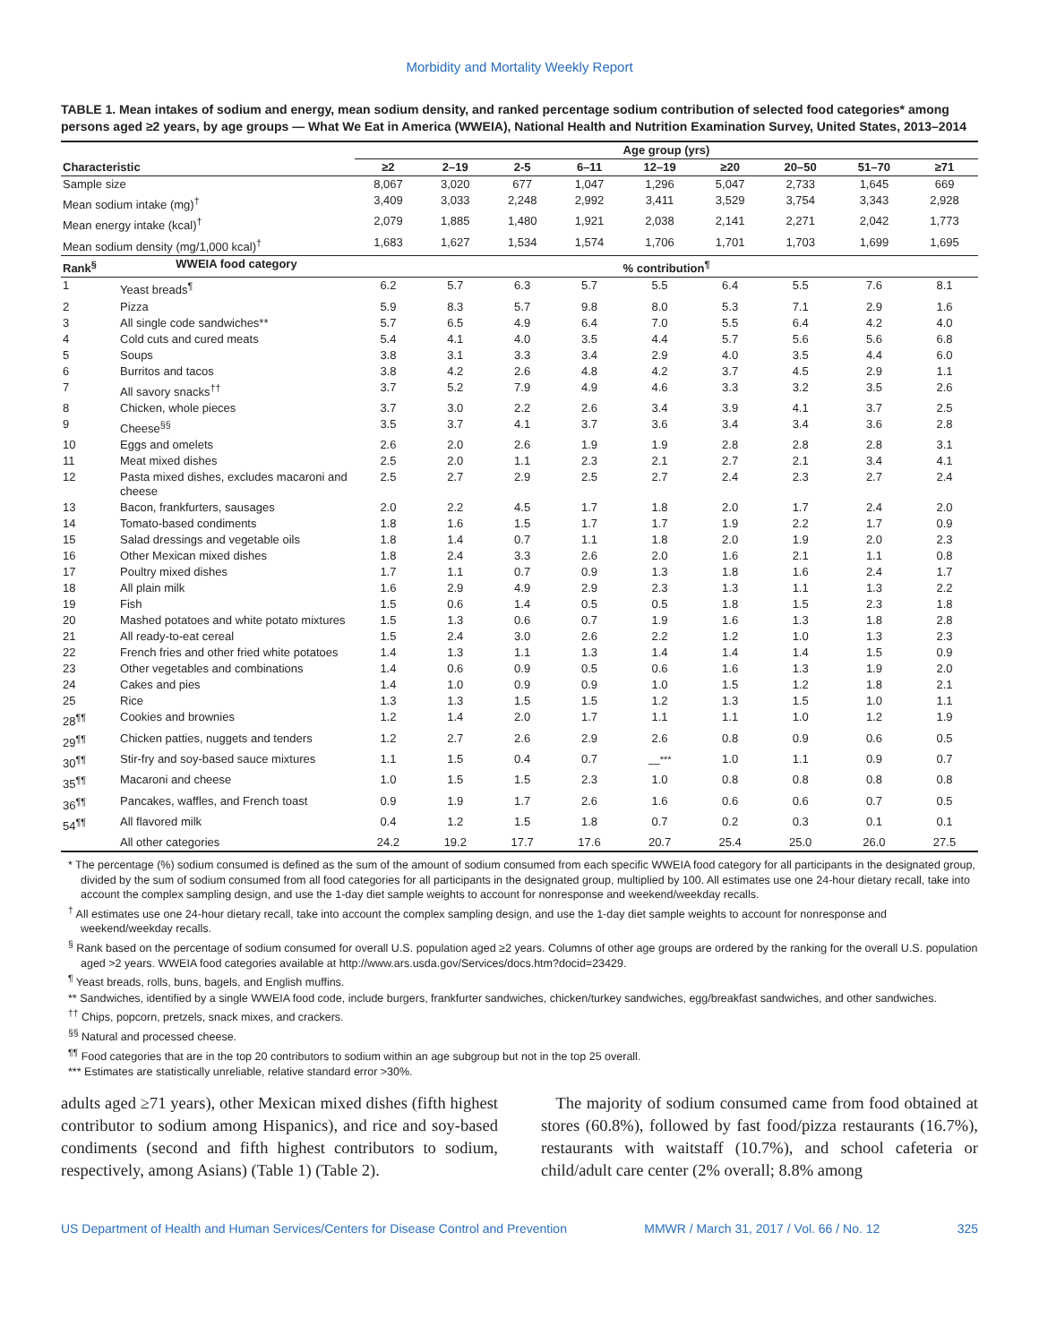Morbidity and Mortality Weekly Report
TABLE 1. Mean intakes of sodium and energy, mean sodium density, and ranked percentage sodium contribution of selected food categories* among persons aged ≥2 years, by age groups — What We Eat in America (WWEIA), National Health and Nutrition Examination Survey, United States, 2013–2014
| | | Age group (yrs) | | | | | | | | |
| --- | --- | --- | --- | --- | --- | --- | --- | --- | --- | --- |
| Characteristic | | ≥2 | 2–19 | 2-5 | 6–11 | 12–19 | ≥20 | 20–50 | 51–70 | ≥71 |
| Sample size | | 8,067 | 3,020 | 677 | 1,047 | 1,296 | 5,047 | 2,733 | 1,645 | 669 |
| Mean sodium intake (mg)<sup>†</sup> | | 3,409 | 3,033 | 2,248 | 2,992 | 3,411 | 3,529 | 3,754 | 3,343 | 2,928 |
| Mean energy intake (kcal)<sup>†</sup> | | 2,079 | 1,885 | 1,480 | 1,921 | 2,038 | 2,141 | 2,271 | 2,042 | 1,773 |
| Mean sodium density (mg/1,000 kcal)<sup>†</sup> | | 1,683 | 1,627 | 1,534 | 1,574 | 1,706 | 1,701 | 1,703 | 1,699 | 1,695 |
| Rank<sup>§</sup> | WWEIA food category | % contribution<sup>¶</sup> | | | | | | | | |
| 1 | Yeast breads<sup>¶</sup> | 6.2 | 5.7 | 6.3 | 5.7 | 5.5 | 6.4 | 5.5 | 7.6 | 8.1 |
| 2 | Pizza | 5.9 | 8.3 | 5.7 | 9.8 | 8.0 | 5.3 | 7.1 | 2.9 | 1.6 |
| 3 | All single code sandwiches** | 5.7 | 6.5 | 4.9 | 6.4 | 7.0 | 5.5 | 6.4 | 4.2 | 4.0 |
| 4 | Cold cuts and cured meats | 5.4 | 4.1 | 4.0 | 3.5 | 4.4 | 5.7 | 5.6 | 5.6 | 6.8 |
| 5 | Soups | 3.8 | 3.1 | 3.3 | 3.4 | 2.9 | 4.0 | 3.5 | 4.4 | 6.0 |
| 6 | Burritos and tacos | 3.8 | 4.2 | 2.6 | 4.8 | 4.2 | 3.7 | 4.5 | 2.9 | 1.1 |
| 7 | All savory snacks<sup>††</sup> | 3.7 | 5.2 | 7.9 | 4.9 | 4.6 | 3.3 | 3.2 | 3.5 | 2.6 |
| 8 | Chicken, whole pieces | 3.7 | 3.0 | 2.2 | 2.6 | 3.4 | 3.9 | 4.1 | 3.7 | 2.5 |
| 9 | Cheese<sup>§§</sup> | 3.5 | 3.7 | 4.1 | 3.7 | 3.6 | 3.4 | 3.4 | 3.6 | 2.8 |
| 10 | Eggs and omelets | 2.6 | 2.0 | 2.6 | 1.9 | 1.9 | 2.8 | 2.8 | 2.8 | 3.1 |
| 11 | Meat mixed dishes | 2.5 | 2.0 | 1.1 | 2.3 | 2.1 | 2.7 | 2.1 | 3.4 | 4.1 |
| 12 | Pasta mixed dishes, excludes macaroni and cheese | 2.5 | 2.7 | 2.9 | 2.5 | 2.7 | 2.4 | 2.3 | 2.7 | 2.4 |
| 13 | Bacon, frankfurters, sausages | 2.0 | 2.2 | 4.5 | 1.7 | 1.8 | 2.0 | 1.7 | 2.4 | 2.0 |
| 14 | Tomato-based condiments | 1.8 | 1.6 | 1.5 | 1.7 | 1.7 | 1.9 | 2.2 | 1.7 | 0.9 |
| 15 | Salad dressings and vegetable oils | 1.8 | 1.4 | 0.7 | 1.1 | 1.8 | 2.0 | 1.9 | 2.0 | 2.3 |
| 16 | Other Mexican mixed dishes | 1.8 | 2.4 | 3.3 | 2.6 | 2.0 | 1.6 | 2.1 | 1.1 | 0.8 |
| 17 | Poultry mixed dishes | 1.7 | 1.1 | 0.7 | 0.9 | 1.3 | 1.8 | 1.6 | 2.4 | 1.7 |
| 18 | All plain milk | 1.6 | 2.9 | 4.9 | 2.9 | 2.3 | 1.3 | 1.1 | 1.3 | 2.2 |
| 19 | Fish | 1.5 | 0.6 | 1.4 | 0.5 | 0.5 | 1.8 | 1.5 | 2.3 | 1.8 |
| 20 | Mashed potatoes and white potato mixtures | 1.5 | 1.3 | 0.6 | 0.7 | 1.9 | 1.6 | 1.3 | 1.8 | 2.8 |
| 21 | All ready-to-eat cereal | 1.5 | 2.4 | 3.0 | 2.6 | 2.2 | 1.2 | 1.0 | 1.3 | 2.3 |
| 22 | French fries and other fried white potatoes | 1.4 | 1.3 | 1.1 | 1.3 | 1.4 | 1.4 | 1.4 | 1.5 | 0.9 |
| 23 | Other vegetables and combinations | 1.4 | 0.6 | 0.9 | 0.5 | 0.6 | 1.6 | 1.3 | 1.9 | 2.0 |
| 24 | Cakes and pies | 1.4 | 1.0 | 0.9 | 0.9 | 1.0 | 1.5 | 1.2 | 1.8 | 2.1 |
| 25 | Rice | 1.3 | 1.3 | 1.5 | 1.5 | 1.2 | 1.3 | 1.5 | 1.0 | 1.1 |
| 28<sup>¶¶</sup> | Cookies and brownies | 1.2 | 1.4 | 2.0 | 1.7 | 1.1 | 1.1 | 1.0 | 1.2 | 1.9 |
| 29<sup>¶¶</sup> | Chicken patties, nuggets and tenders | 1.2 | 2.7 | 2.6 | 2.9 | 2.6 | 0.8 | 0.9 | 0.6 | 0.5 |
| 30<sup>¶¶</sup> | Stir-fry and soy-based sauce mixtures | 1.1 | 1.5 | 0.4 | 0.7 | —<sup>***</sup> | 1.0 | 1.1 | 0.9 | 0.7 |
| 35<sup>¶¶</sup> | Macaroni and cheese | 1.0 | 1.5 | 1.5 | 2.3 | 1.0 | 0.8 | 0.8 | 0.8 | 0.8 |
| 36<sup>¶¶</sup> | Pancakes, waffles, and French toast | 0.9 | 1.9 | 1.7 | 2.6 | 1.6 | 0.6 | 0.6 | 0.7 | 0.5 |
| 54<sup>¶¶</sup> | All flavored milk | 0.4 | 1.2 | 1.5 | 1.8 | 0.7 | 0.2 | 0.3 | 0.1 | 0.1 |
| | All other categories | 24.2 | 19.2 | 17.7 | 17.6 | 20.7 | 25.4 | 25.0 | 26.0 | 27.5 |
* The percentage (%) sodium consumed is defined as the sum of the amount of sodium consumed from each specific WWEIA food category for all participants in the designated group, divided by the sum of sodium consumed from all food categories for all participants in the designated group, multiplied by 100. All estimates use one 24-hour dietary recall, take into account the complex sampling design, and use the 1-day diet sample weights to account for nonresponse and weekend/weekday recalls.
<sup>†</sup> All estimates use one 24-hour dietary recall, take into account the complex sampling design, and use the 1-day diet sample weights to account for nonresponse and weekend/weekday recalls.
<sup>§</sup> Rank based on the percentage of sodium consumed for overall U.S. population aged ≥2 years. Columns of other age groups are ordered by the ranking for the overall U.S. population aged >2 years. WWEIA food categories available at http://www.ars.usda.gov/Services/docs.htm?docid=23429.
<sup>¶</sup> Yeast breads, rolls, buns, bagels, and English muffins.
** Sandwiches, identified by a single WWEIA food code, include burgers, frankfurter sandwiches, chicken/turkey sandwiches, egg/breakfast sandwiches, and other sandwiches.
<sup>††</sup> Chips, popcorn, pretzels, snack mixes, and crackers.
<sup>§§</sup> Natural and processed cheese.
<sup>¶¶</sup> Food categories that are in the top 20 contributors to sodium within an age subgroup but not in the top 25 overall.
*** Estimates are statistically unreliable, relative standard error >30%.
adults aged ≥71 years), other Mexican mixed dishes (fifth highest contributor to sodium among Hispanics), and rice and soy-based condiments (second and fifth highest contributors to sodium, respectively, among Asians) (Table 1) (Table 2).
The majority of sodium consumed came from food obtained at stores (60.8%), followed by fast food/pizza restaurants (16.7%), restaurants with waitstaff (10.7%), and school cafeteria or child/adult care center (2% overall; 8.8% among
US Department of Health and Human Services/Centers for Disease Control and Prevention MMWR / March 31, 2017 / Vol. 66 / No. 12 325